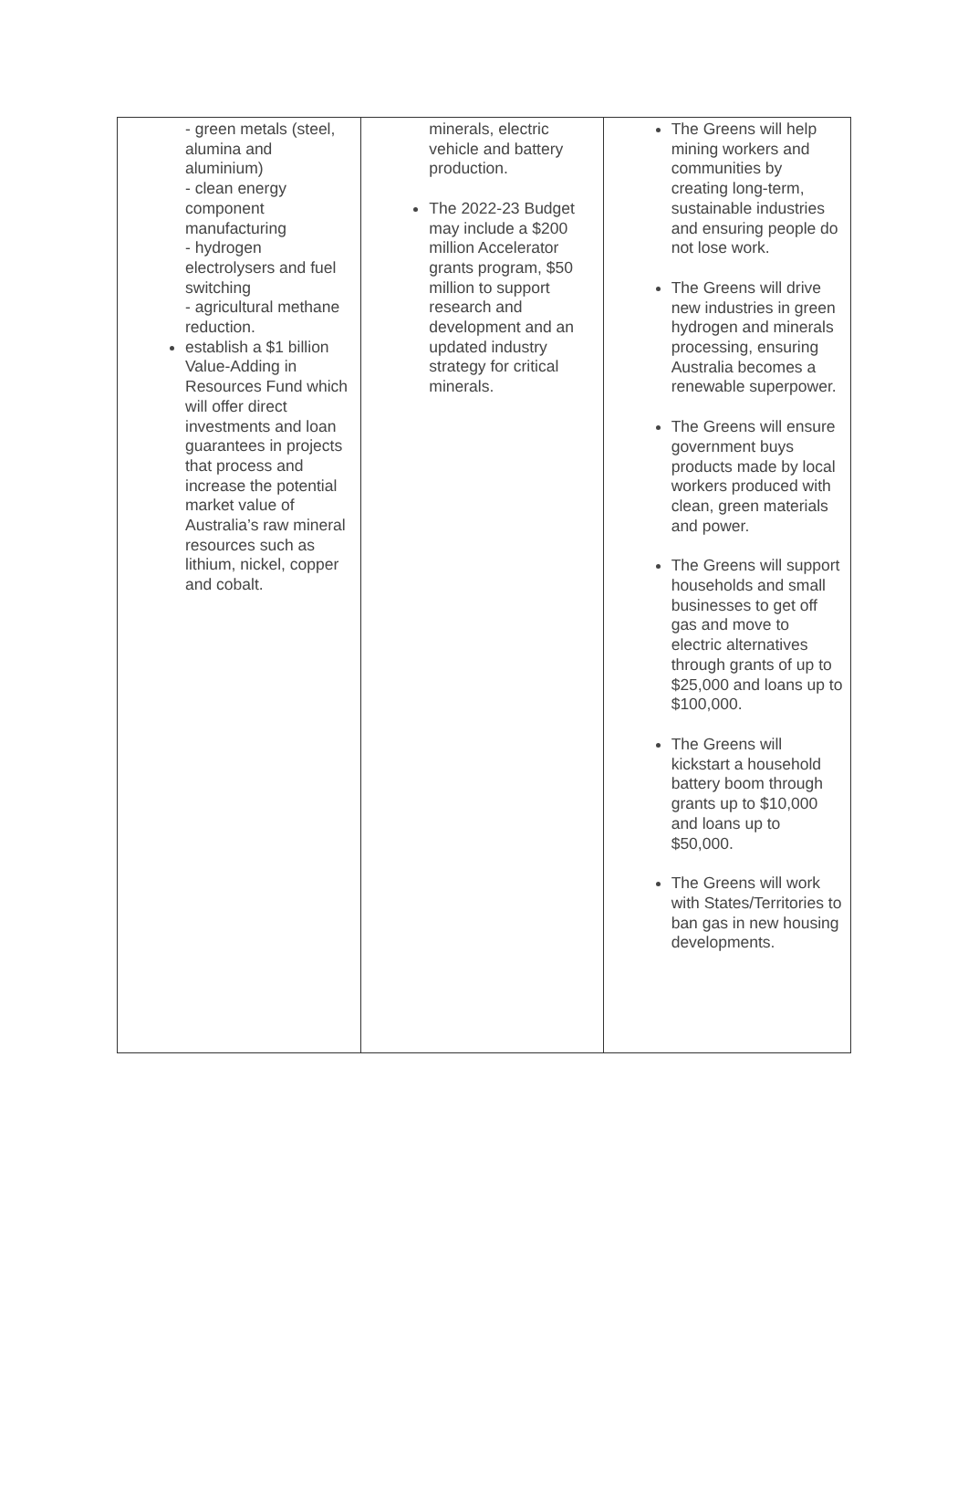| - green metals (steel, alumina and aluminium) - clean energy component manufacturing - hydrogen electrolysers and fuel switching - agricultural methane reduction. establish a $1 billion Value-Adding in Resources Fund which will offer direct investments and loan guarantees in projects that process and increase the potential market value of Australia’s raw mineral resources such as lithium, nickel, copper and cobalt. | minerals, electric vehicle and battery production. The 2022-23 Budget may include a $200 million Accelerator grants program, $50 million to support research and development and an updated industry strategy for critical minerals. | The Greens will help mining workers and communities by creating long-term, sustainable industries and ensuring people do not lose work. The Greens will drive new industries in green hydrogen and minerals processing, ensuring Australia becomes a renewable superpower. The Greens will ensure government buys products made by local workers produced with clean, green materials and power. The Greens will support households and small businesses to get off gas and move to electric alternatives through grants of up to $25,000 and loans up to $100,000. The Greens will kickstart a household battery boom through grants up to $10,000 and loans up to $50,000. The Greens will work with States/Territories to ban gas in new housing developments. |